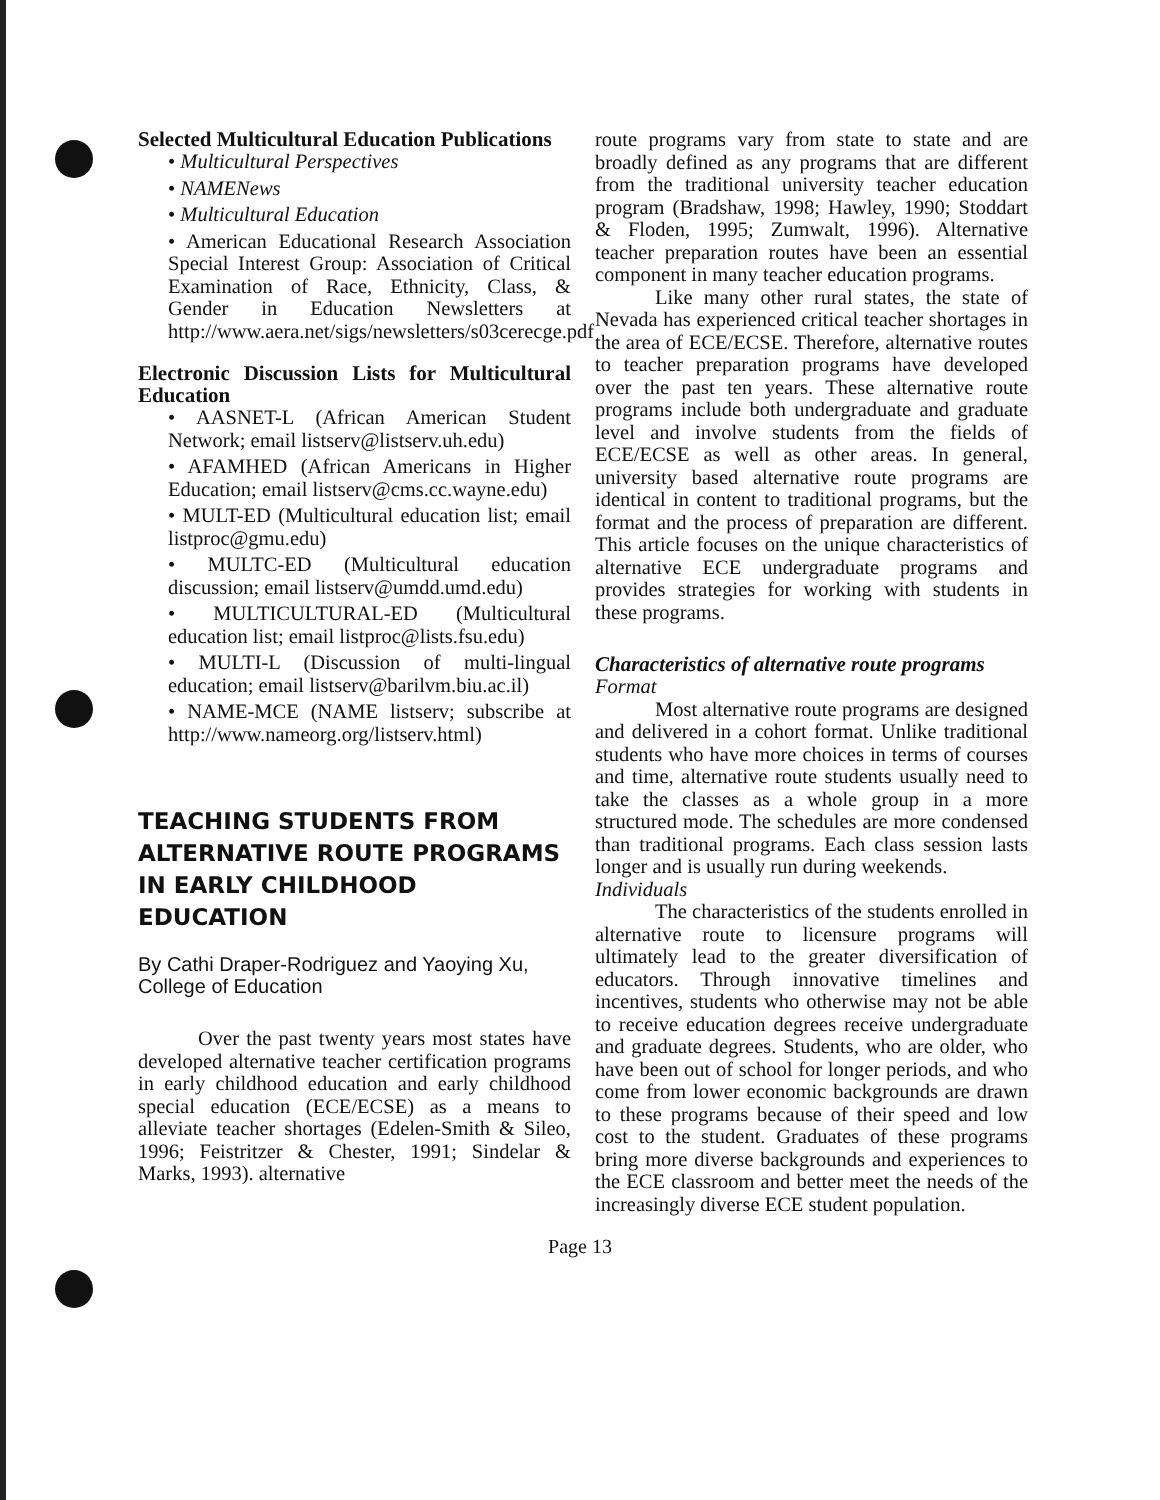Selected Multicultural Education Publications
• Multicultural Perspectives
• NAMENews
• Multicultural Education
• American Educational Research Association Special Interest Group: Association of Critical Examination of Race, Ethnicity, Class, & Gender in Education Newsletters at http://www.aera.net/sigs/newsletters/s03cerecge.pdf
Electronic Discussion Lists for Multicultural Education
• AASNET-L (African American Student Network; email listserv@listserv.uh.edu)
• AFAMHED (African Americans in Higher Education; email listserv@cms.cc.wayne.edu)
• MULT-ED (Multicultural education list; email listproc@gmu.edu)
• MULTC-ED (Multicultural education discussion; email listserv@umdd.umd.edu)
• MULTICULTURAL-ED (Multicultural education list; email listproc@lists.fsu.edu)
• MULTI-L (Discussion of multi-lingual education; email listserv@barilvm.biu.ac.il)
• NAME-MCE (NAME listserv; subscribe at http://www.nameorg.org/listserv.html)
TEACHING STUDENTS FROM ALTERNATIVE ROUTE PROGRAMS IN EARLY CHILDHOOD EDUCATION
By Cathi Draper-Rodriguez and Yaoying Xu, College of Education
Over the past twenty years most states have developed alternative teacher certification programs in early childhood education and early childhood special education (ECE/ECSE) as a means to alleviate teacher shortages (Edelen-Smith & Sileo, 1996; Feistritzer & Chester, 1991; Sindelar & Marks, 1993). alternative
route programs vary from state to state and are broadly defined as any programs that are different from the traditional university teacher education program (Bradshaw, 1998; Hawley, 1990; Stoddart & Floden, 1995; Zumwalt, 1996). Alternative teacher preparation routes have been an essential component in many teacher education programs.
Like many other rural states, the state of Nevada has experienced critical teacher shortages in the area of ECE/ECSE. Therefore, alternative routes to teacher preparation programs have developed over the past ten years. These alternative route programs include both undergraduate and graduate level and involve students from the fields of ECE/ECSE as well as other areas. In general, university based alternative route programs are identical in content to traditional programs, but the format and the process of preparation are different. This article focuses on the unique characteristics of alternative ECE undergraduate programs and provides strategies for working with students in these programs.
Characteristics of alternative route programs
Format
Most alternative route programs are designed and delivered in a cohort format. Unlike traditional students who have more choices in terms of courses and time, alternative route students usually need to take the classes as a whole group in a more structured mode. The schedules are more condensed than traditional programs. Each class session lasts longer and is usually run during weekends.
Individuals
The characteristics of the students enrolled in alternative route to licensure programs will ultimately lead to the greater diversification of educators. Through innovative timelines and incentives, students who otherwise may not be able to receive education degrees receive undergraduate and graduate degrees. Students, who are older, who have been out of school for longer periods, and who come from lower economic backgrounds are drawn to these programs because of their speed and low cost to the student. Graduates of these programs bring more diverse backgrounds and experiences to the ECE classroom and better meet the needs of the increasingly diverse ECE student population.
Page 13